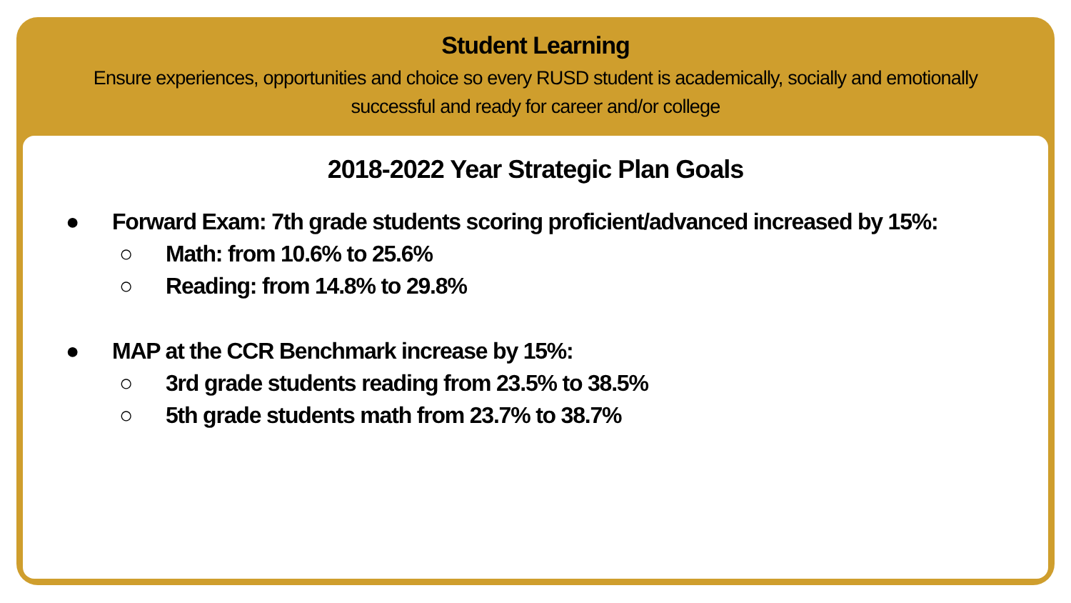Student Learning
Ensure experiences, opportunities and choice so every RUSD student is academically, socially and emotionally successful and ready for career and/or college
2018-2022 Year Strategic Plan Goals
● Forward Exam: 7th grade students scoring proficient/advanced increased by 15%:
○ Math: from 10.6% to 25.6%
○ Reading: from 14.8% to 29.8%
● MAP at the CCR Benchmark increase by 15%:
○ 3rd grade students reading from 23.5% to 38.5%
○ 5th grade students math from 23.7% to 38.7%